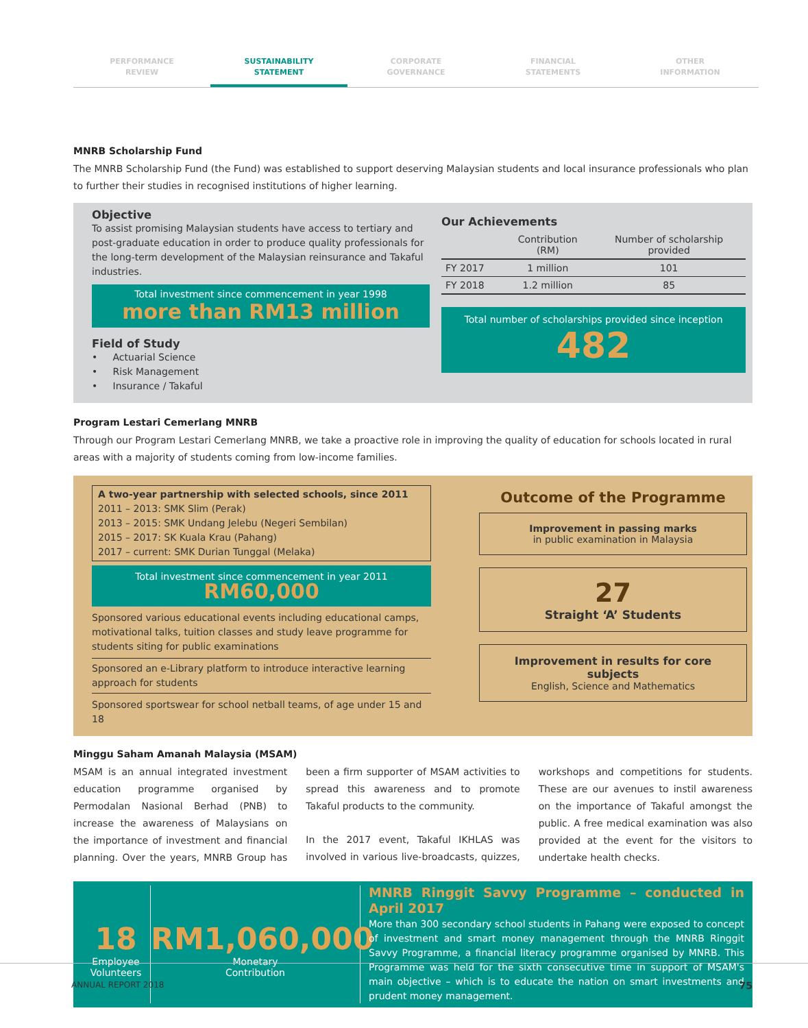PERFORMANCE
REVIEW
SUSTAINABILITY
STATEMENT
CORPORATE
GOVERNANCE
FINANCIAL
STATEMENTS
OTHER
INFORMATION
MNRB Scholarship Fund
The MNRB Scholarship Fund (the Fund) was established to support deserving Malaysian students and local insurance professionals who plan to further their studies in recognised institutions of higher learning.
Objective
To assist promising Malaysian students have access to tertiary and post-graduate education in order to produce quality professionals for the long-term development of the Malaysian reinsurance and Takaful industries.
Total investment since commencement in year 1998
more than RM13 million
Field of Study
• Actuarial Science
• Risk Management
• Insurance / Takaful
Our Achievements
| | Contribution (RM) | Number of scholarship provided |
| --- | --- | --- |
| FY 2017 | 1 million | 101 |
| FY 2018 | 1.2 million | 85 |
Total number of scholarships provided since inception
482
Program Lestari Cemerlang MNRB
Through our Program Lestari Cemerlang MNRB, we take a proactive role in improving the quality of education for schools located in rural areas with a majority of students coming from low-income families.
A two-year partnership with selected schools, since 2011
2011 – 2013: SMK Slim (Perak)
2013 – 2015: SMK Undang Jelebu (Negeri Sembilan)
2015 – 2017: SK Kuala Krau (Pahang)
2017 – current: SMK Durian Tunggal (Melaka)
Total investment since commencement in year 2011
RM60,000
Sponsored various educational events including educational camps, motivational talks, tuition classes and study leave programme for students siting for public examinations
Sponsored an e-Library platform to introduce interactive learning approach for students
Sponsored sportswear for school netball teams, of age under 15 and 18
Outcome of the Programme
Improvement in passing marks
in public examination in Malaysia
27
Straight ‘A’ Students
Improvement in results for core subjects
English, Science and Mathematics
Minggu Saham Amanah Malaysia (MSAM)
MSAM is an annual integrated investment education programme organised by Permodalan Nasional Berhad (PNB) to increase the awareness of Malaysians on the importance of investment and financial planning. Over the years, MNRB Group has been a firm supporter of MSAM activities to spread this awareness and to promote Takaful products to the community.
In the 2017 event, Takaful IKHLAS was involved in various live-broadcasts, quizzes, workshops and competitions for students. These are our avenues to instil awareness on the importance of Takaful amongst the public. A free medical examination was also provided at the event for the visitors to undertake health checks.
18
Employee
Volunteers
RM1,060,000
Monetary
Contribution
MNRB Ringgit Savvy Programme – conducted in April 2017
More than 300 secondary school students in Pahang were exposed to concept of investment and smart money management through the MNRB Ringgit Savvy Programme, a financial literacy programme organised by MNRB. This Programme was held for the sixth consecutive time in support of MSAM's main objective – which is to educate the nation on smart investments and prudent money management.
ANNUAL REPORT 2018 75